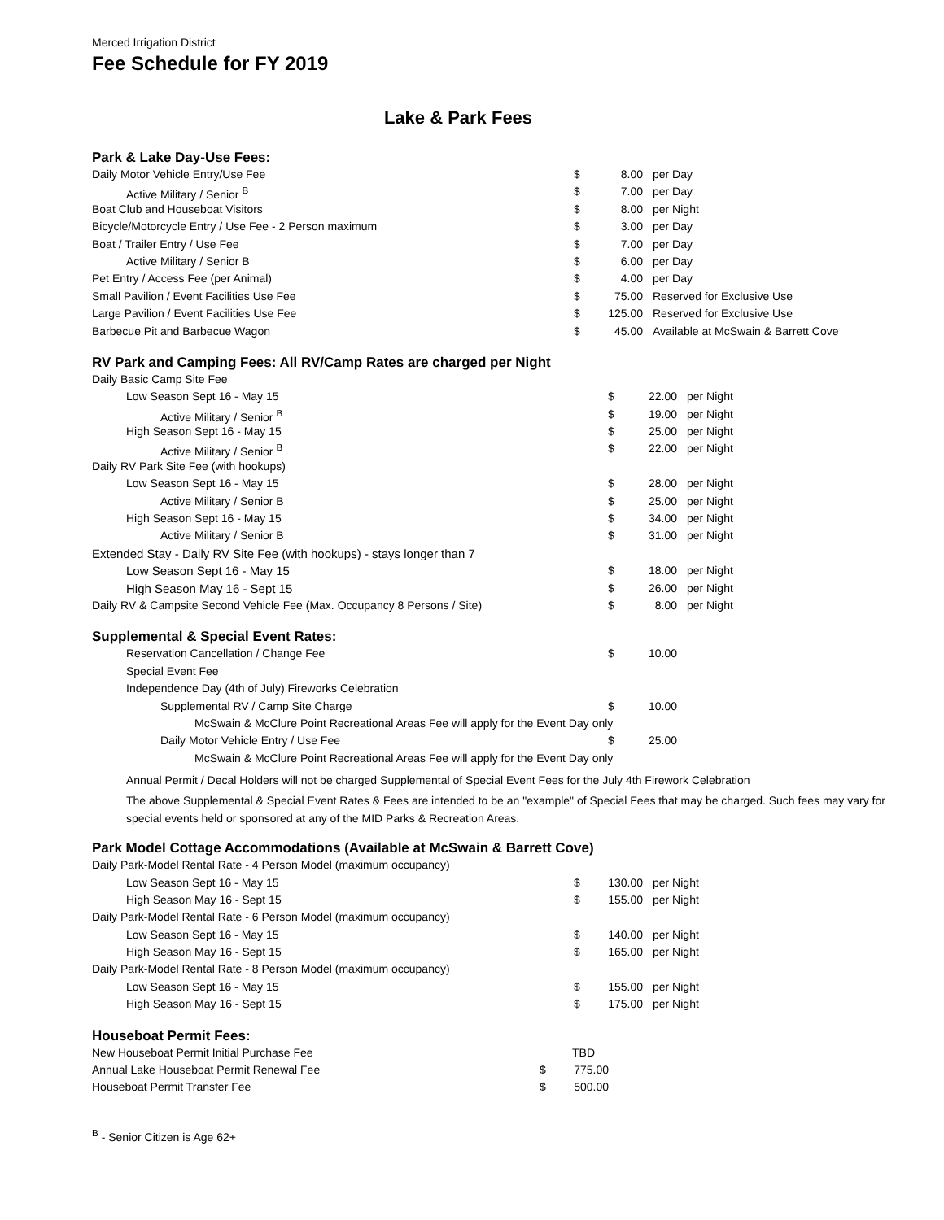Merced Irrigation District
Fee Schedule for FY 2019
Lake & Park Fees
Park & Lake Day-Use Fees:
| Daily Motor Vehicle Entry/Use Fee | $ | 8.00 | per Day |
| Active Military / Senior <sup>B</sup> | $ | 7.00 | per Day |
| Boat Club and Houseboat Visitors | $ | 8.00 | per Night |
| Bicycle/Motorcycle Entry / Use Fee - 2 Person maximum | $ | 3.00 | per Day |
| Boat / Trailer Entry / Use Fee | $ | 7.00 | per Day |
| Active Military / Senior B | $ | 6.00 | per Day |
| Pet Entry / Access Fee (per Animal) | $ | 4.00 | per Day |
| Small Pavilion / Event Facilities Use Fee | $ | 75.00 | Reserved for Exclusive Use |
| Large Pavilion / Event Facilities Use Fee | $ | 125.00 | Reserved for Exclusive Use |
| Barbecue Pit and Barbecue Wagon | $ | 45.00 | Available at McSwain & Barrett Cove |
RV Park and Camping Fees: All RV/Camp Rates are charged per Night
| Daily Basic Camp Site Fee | | | |
| Low Season Sept 16 - May 15 | $ | 22.00 | per Night |
| Active Military / Senior <sup>B</sup> | $ | 19.00 | per Night |
| High Season Sept 16 - May 15 | $ | 25.00 | per Night |
| Active Military / Senior <sup>B</sup> | $ | 22.00 | per Night |
| Daily RV Park Site Fee (with hookups) | | | |
| Low Season Sept 16 - May 15 | $ | 28.00 | per Night |
| Active Military / Senior B | $ | 25.00 | per Night |
| High Season Sept 16 - May 15 | $ | 34.00 | per Night |
| Active Military / Senior B | $ | 31.00 | per Night |
| Extended Stay - Daily RV Site Fee (with hookups) - stays longer than 7 | | | |
| Low Season Sept 16 - May 15 | $ | 18.00 | per Night |
| High Season May 16 - Sept 15 | $ | 26.00 | per Night |
| Daily RV & Campsite Second Vehicle Fee (Max. Occupancy 8 Persons / Site) | $ | 8.00 | per Night |
Supplemental & Special Event Rates:
| Reservation Cancellation / Change Fee | $ | 10.00 | |
| Special Event Fee | | | |
| Independence Day (4th of July) Fireworks Celebration | | | |
| Supplemental RV / Camp Site Charge | $ | 10.00 | |
| McSwain & McClure Point Recreational Areas Fee will apply for the Event Day only | | | |
| Daily Motor Vehicle Entry / Use Fee | $ | 25.00 | |
| McSwain & McClure Point Recreational Areas Fee will apply for the Event Day only | | | |
Annual Permit / Decal Holders will not be charged Supplemental of Special Event Fees for the July 4th Firework Celebration
The above Supplemental & Special Event Rates & Fees are intended to be an "example" of Special Fees that may be charged. Such fees may vary for special events held or sponsored at any of the MID Parks & Recreation Areas.
Park Model Cottage Accommodations (Available at McSwain & Barrett Cove)
| Daily Park-Model Rental Rate - 4 Person Model (maximum occupancy) | | | |
| Low Season Sept 16 - May 15 | $ | 130.00 | per Night |
| High Season May 16 - Sept 15 | $ | 155.00 | per Night |
| Daily Park-Model Rental Rate - 6 Person Model (maximum occupancy) | | | |
| Low Season Sept 16 - May 15 | $ | 140.00 | per Night |
| High Season May 16 - Sept 15 | $ | 165.00 | per Night |
| Daily Park-Model Rental Rate - 8 Person Model (maximum occupancy) | | | |
| Low Season Sept 16 - May 15 | $ | 155.00 | per Night |
| High Season May 16 - Sept 15 | $ | 175.00 | per Night |
Houseboat Permit Fees:
| New Houseboat Permit Initial Purchase Fee | | TBD | |
| Annual Lake Houseboat Permit Renewal Fee | $ | 775.00 | |
| Houseboat Permit Transfer Fee | $ | 500.00 | |
<sup>B</sup> - Senior Citizen is Age 62+